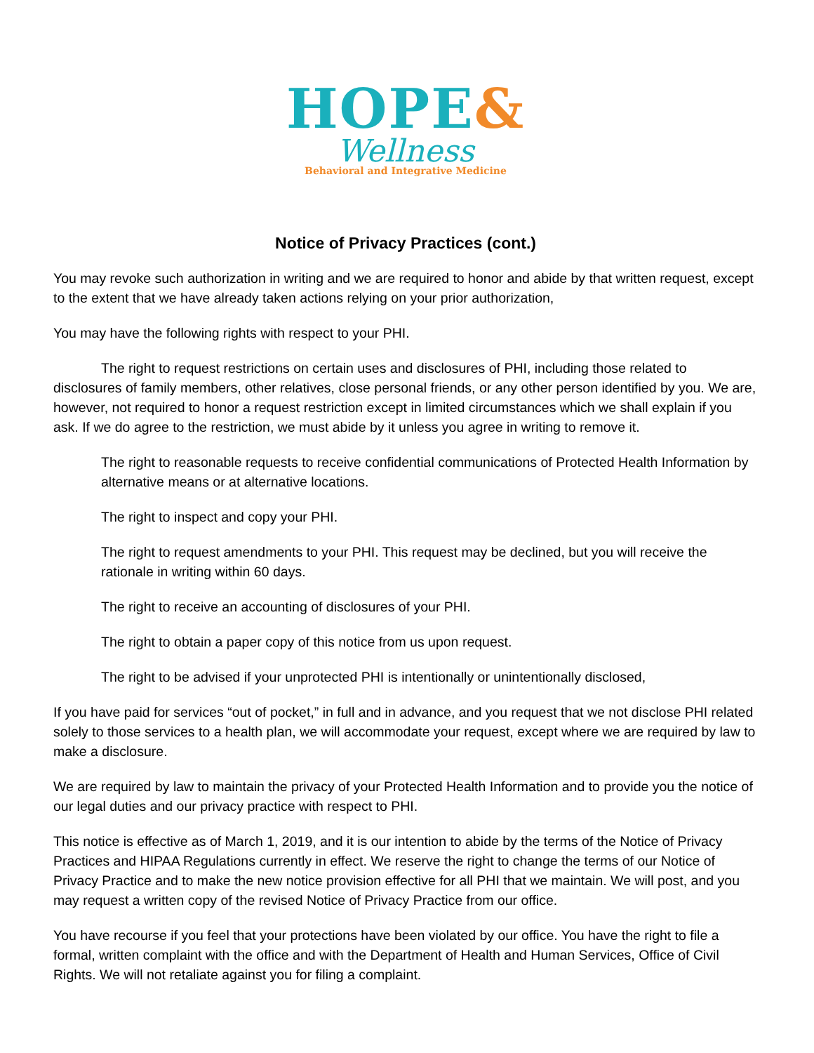HOPE&
Wellness
Behavioral and Integrative Medicine
Notice of Privacy Practices (cont.)
You may revoke such authorization in writing and we are required to honor and abide by that written request, except to the extent that we have already taken actions relying on your prior authorization,
You may have the following rights with respect to your PHI.
The right to request restrictions on certain uses and disclosures of PHI, including those related to disclosures of family members, other relatives, close personal friends, or any other person identified by you. We are, however, not required to honor a request restriction except in limited circumstances which we shall explain if you ask. If we do agree to the restriction, we must abide by it unless you agree in writing to remove it.
The right to reasonable requests to receive confidential communications of Protected Health Information by alternative means or at alternative locations.
The right to inspect and copy your PHI.
The right to request amendments to your PHI. This request may be declined, but you will receive the rationale in writing within 60 days.
The right to receive an accounting of disclosures of your PHI.
The right to obtain a paper copy of this notice from us upon request.
The right to be advised if your unprotected PHI is intentionally or unintentionally disclosed,
If you have paid for services “out of pocket,” in full and in advance, and you request that we not disclose PHI related solely to those services to a health plan, we will accommodate your request, except where we are required by law to make a disclosure.
We are required by law to maintain the privacy of your Protected Health Information and to provide you the notice of our legal duties and our privacy practice with respect to PHI.
This notice is effective as of March 1, 2019, and it is our intention to abide by the terms of the Notice of Privacy Practices and HIPAA Regulations currently in effect. We reserve the right to change the terms of our Notice of Privacy Practice and to make the new notice provision effective for all PHI that we maintain. We will post, and you may request a written copy of the revised Notice of Privacy Practice from our office.
You have recourse if you feel that your protections have been violated by our office. You have the right to file a formal, written complaint with the office and with the Department of Health and Human Services, Office of Civil Rights. We will not retaliate against you for filing a complaint.